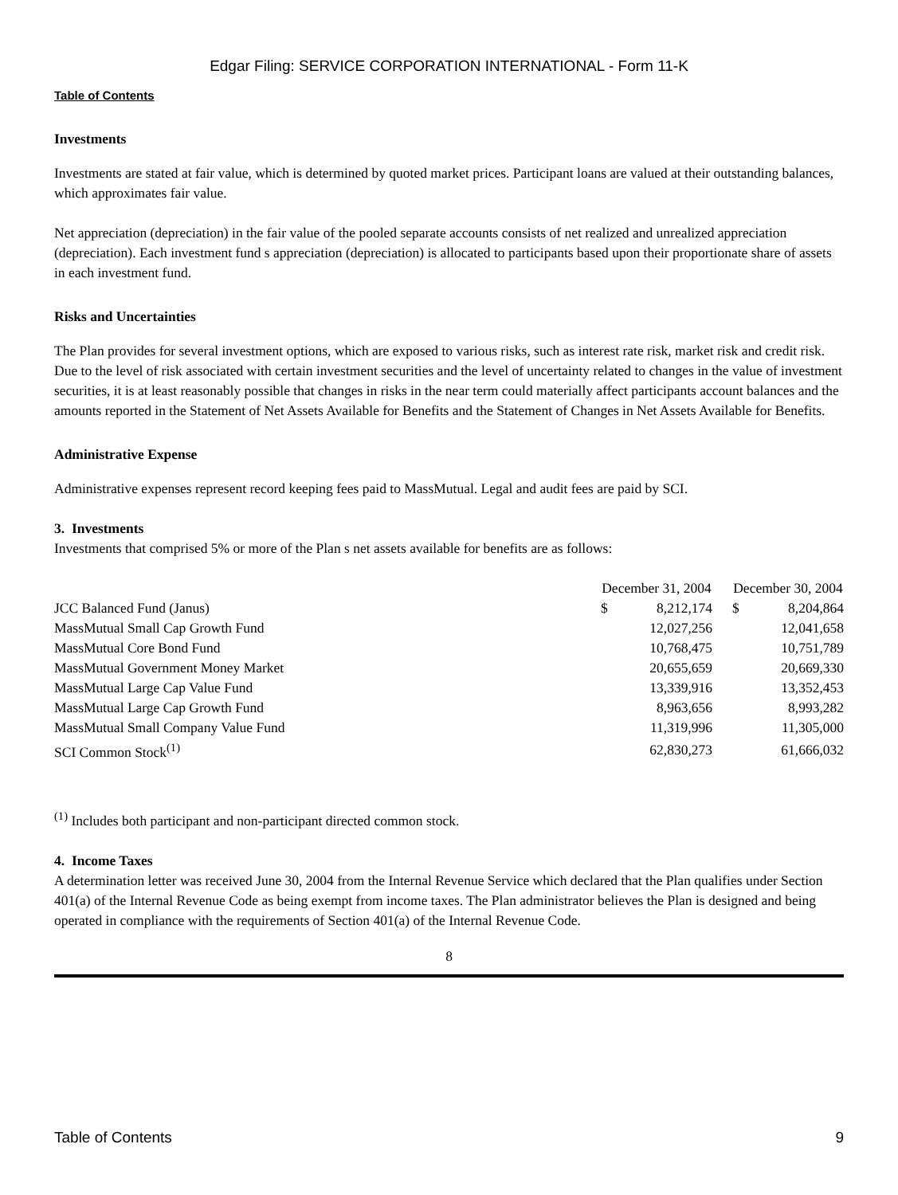Edgar Filing: SERVICE CORPORATION INTERNATIONAL - Form 11-K
Table of Contents
Investments
Investments are stated at fair value, which is determined by quoted market prices. Participant loans are valued at their outstanding balances, which approximates fair value.
Net appreciation (depreciation) in the fair value of the pooled separate accounts consists of net realized and unrealized appreciation (depreciation). Each investment fund s appreciation (depreciation) is allocated to participants based upon their proportionate share of assets in each investment fund.
Risks and Uncertainties
The Plan provides for several investment options, which are exposed to various risks, such as interest rate risk, market risk and credit risk. Due to the level of risk associated with certain investment securities and the level of uncertainty related to changes in the value of investment securities, it is at least reasonably possible that changes in risks in the near term could materially affect participants account balances and the amounts reported in the Statement of Net Assets Available for Benefits and the Statement of Changes in Net Assets Available for Benefits.
Administrative Expense
Administrative expenses represent record keeping fees paid to MassMutual. Legal and audit fees are paid by SCI.
3. Investments
Investments that comprised 5% or more of the Plan s net assets available for benefits are as follows:
| | December 31, 2004 | | | December 30, 2004 | |
| --- | --- | --- | --- | --- | --- |
| JCC Balanced Fund (Janus) | $ | 8,212,174 | | $ | 8,204,864 |
| MassMutual Small Cap Growth Fund | | 12,027,256 | | | 12,041,658 |
| MassMutual Core Bond Fund | | 10,768,475 | | | 10,751,789 |
| MassMutual Government Money Market | | 20,655,659 | | | 20,669,330 |
| MassMutual Large Cap Value Fund | | 13,339,916 | | | 13,352,453 |
| MassMutual Large Cap Growth Fund | | 8,963,656 | | | 8,993,282 |
| MassMutual Small Company Value Fund | | 11,319,996 | | | 11,305,000 |
| SCI Common Stock<sup>(1)</sup> | | 62,830,273 | | | 61,666,032 |
<sup>(1)</sup> Includes both participant and non-participant directed common stock.
4. Income Taxes
A determination letter was received June 30, 2004 from the Internal Revenue Service which declared that the Plan qualifies under Section 401(a) of the Internal Revenue Code as being exempt from income taxes. The Plan administrator believes the Plan is designed and being operated in compliance with the requirements of Section 401(a) of the Internal Revenue Code.
8
Table of Contents 9